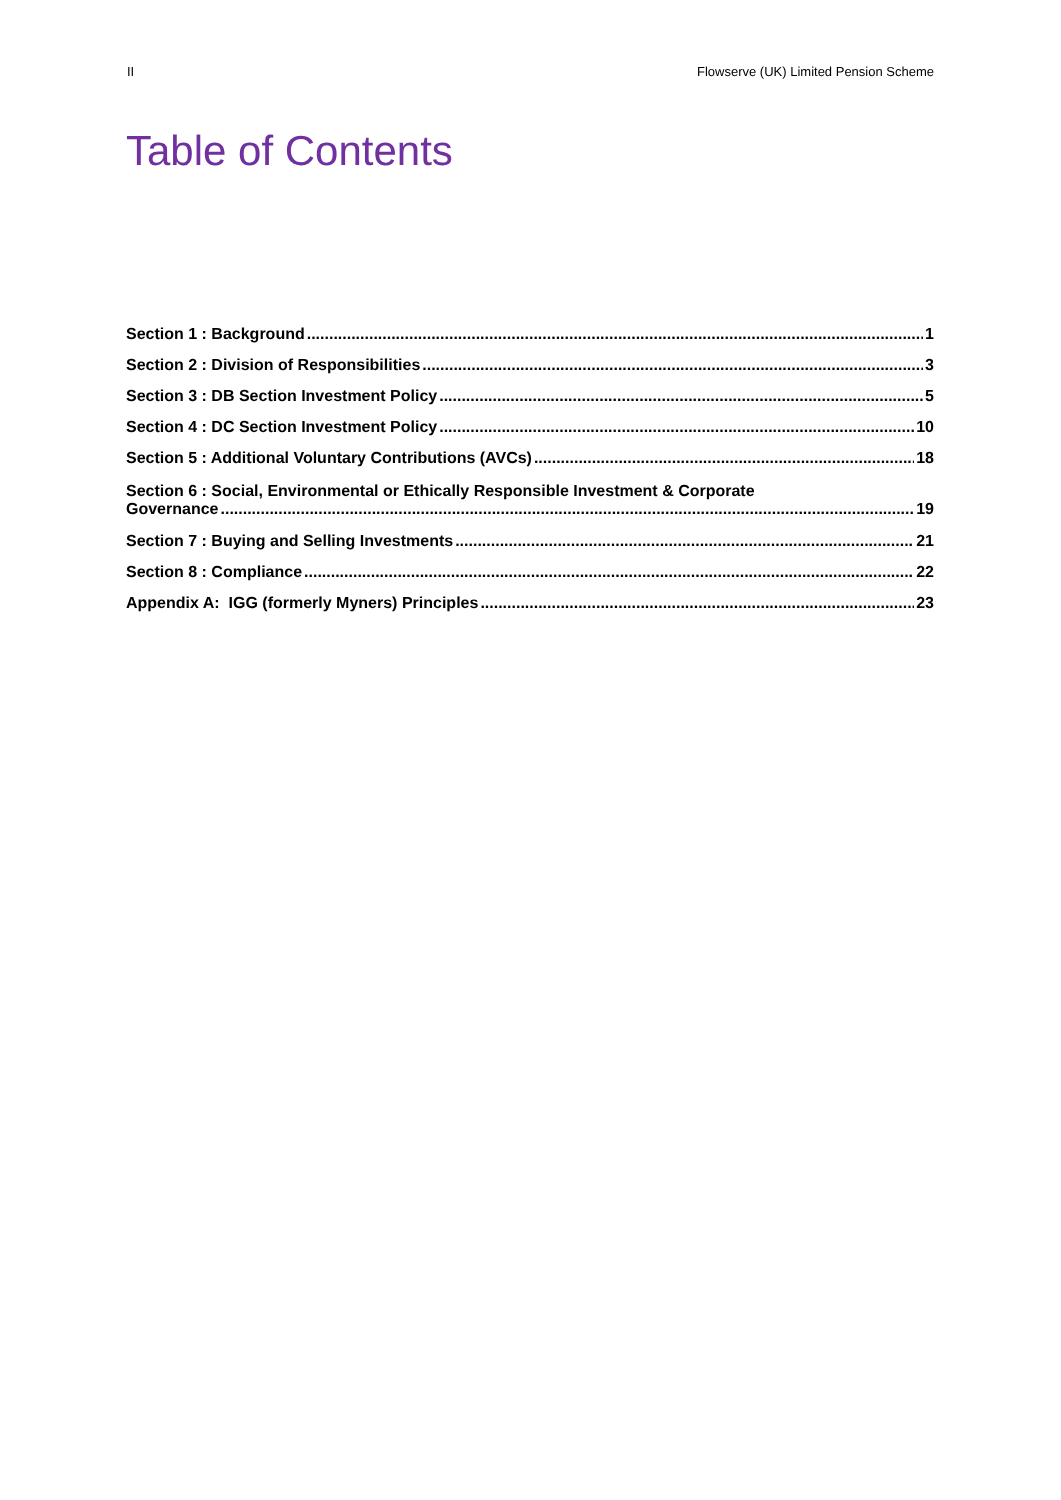II Flowserve (UK) Limited Pension Scheme
Table of Contents
Section 1 : Background 1
Section 2 : Division of Responsibilities 3
Section 3 : DB Section Investment Policy 5
Section 4 : DC Section Investment Policy 10
Section 5 : Additional Voluntary Contributions (AVCs) 18
Section 6 : Social, Environmental or Ethically Responsible Investment & Corporate
Governance 19
Section 7 : Buying and Selling Investments 21
Section 8 : Compliance 22
Appendix A: IGG (formerly Myners) Principles 23